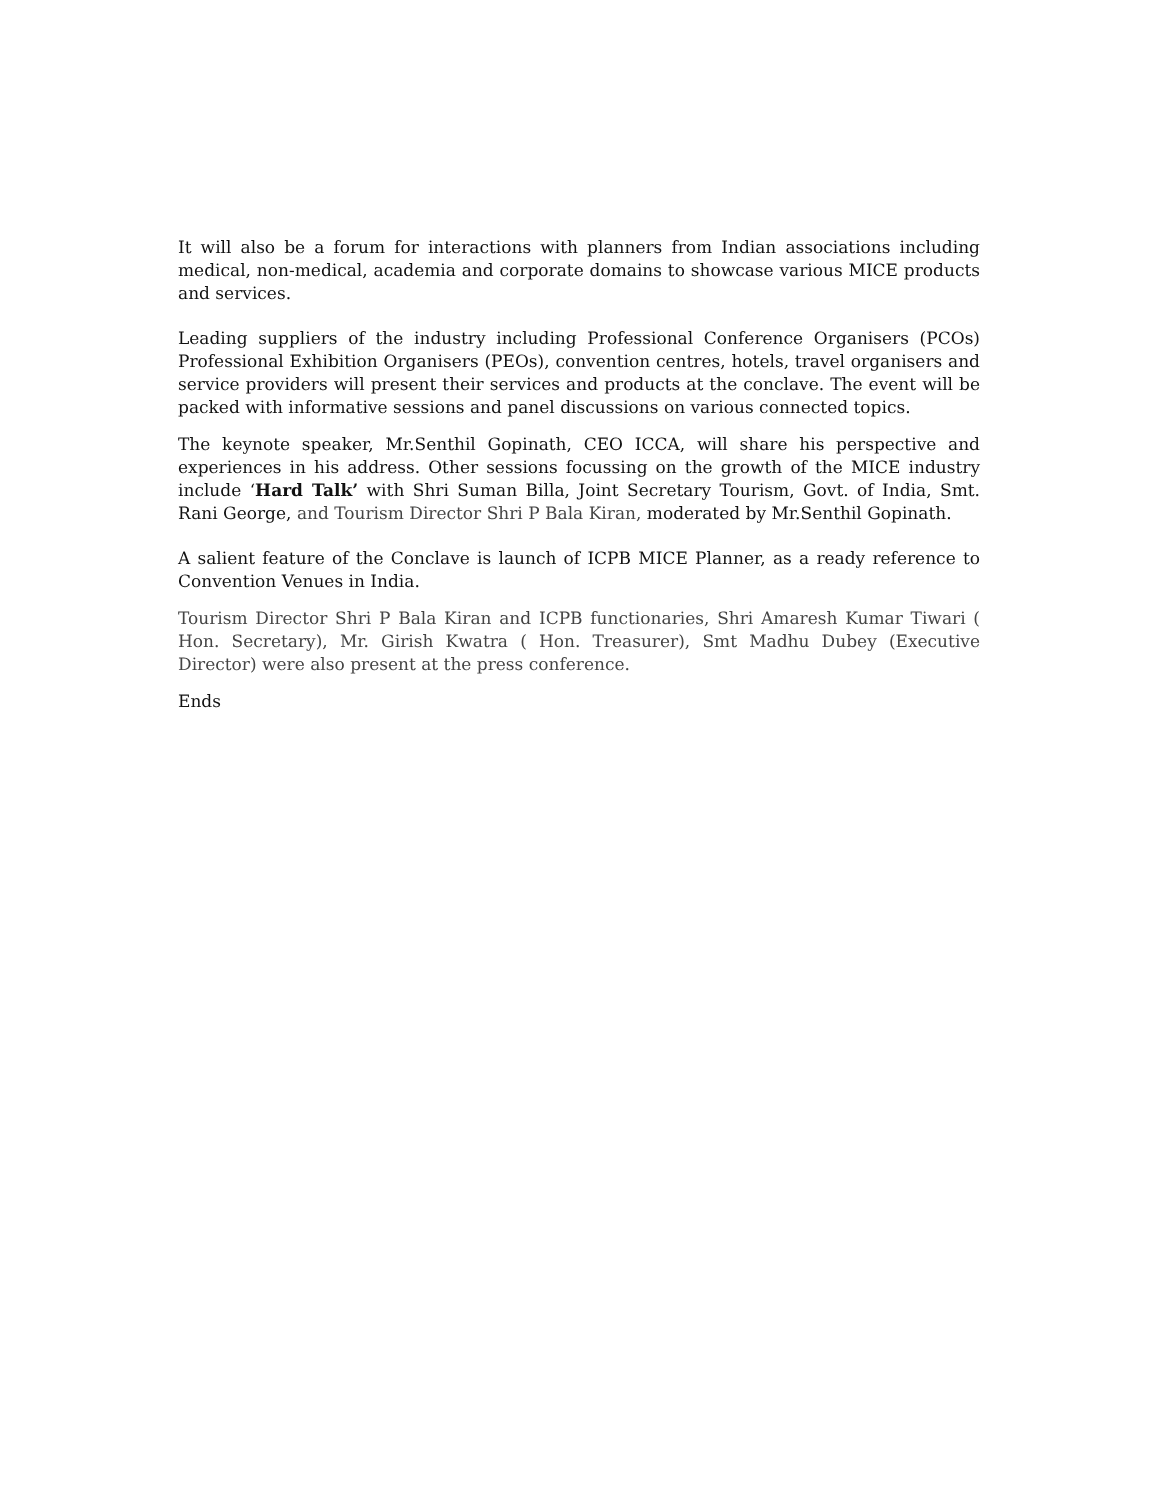It will also be a forum for interactions with planners from Indian associations including medical, non-medical, academia and corporate domains to showcase various MICE products and services.
Leading suppliers of the industry including Professional Conference Organisers (PCOs) Professional Exhibition Organisers (PEOs), convention centres, hotels, travel organisers and service providers will present their services and products at the conclave. The event will be packed with informative sessions and panel discussions on various connected topics.
The keynote speaker, Mr.Senthil Gopinath, CEO ICCA, will share his perspective and experiences in his address. Other sessions focussing on the growth of the MICE industry include ‘Hard Talk’ with Shri Suman Billa, Joint Secretary Tourism, Govt. of India, Smt. Rani George, and Tourism Director Shri P Bala Kiran, moderated by Mr.Senthil Gopinath.
A salient feature of the Conclave is launch of ICPB MICE Planner, as a ready reference to Convention Venues in India.
Tourism Director Shri P Bala Kiran and ICPB functionaries, Shri Amaresh Kumar Tiwari ( Hon. Secretary), Mr. Girish Kwatra ( Hon. Treasurer), Smt Madhu Dubey (Executive Director) were also present at the press conference.
Ends